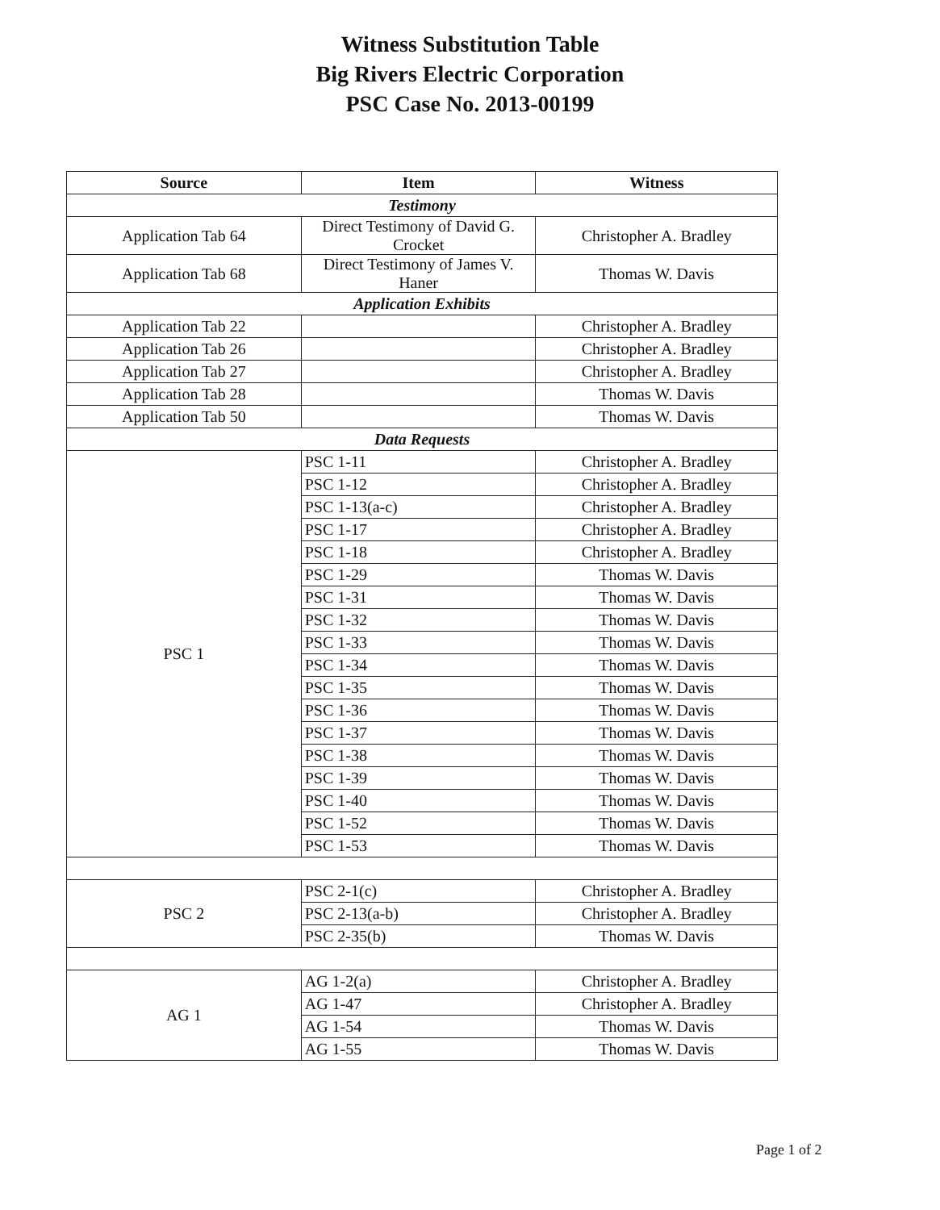Witness Substitution Table
Big Rivers Electric Corporation
PSC Case No. 2013-00199
| Source | Item | Witness |
| --- | --- | --- |
| Testimony | | |
| Application Tab 64 | Direct Testimony of David G. Crocket | Christopher A. Bradley |
| Application Tab 68 | Direct Testimony of James V. Haner | Thomas W. Davis |
| Application Exhibits | | |
| Application Tab 22 | | Christopher A. Bradley |
| Application Tab 26 | | Christopher A. Bradley |
| Application Tab 27 | | Christopher A. Bradley |
| Application Tab 28 | | Thomas W. Davis |
| Application Tab 50 | | Thomas W. Davis |
| Data Requests | | |
| PSC 1 | PSC 1-11 | Christopher A. Bradley |
| | PSC 1-12 | Christopher A. Bradley |
| | PSC 1-13(a-c) | Christopher A. Bradley |
| | PSC 1-17 | Christopher A. Bradley |
| | PSC 1-18 | Christopher A. Bradley |
| | PSC 1-29 | Thomas W. Davis |
| | PSC 1-31 | Thomas W. Davis |
| | PSC 1-32 | Thomas W. Davis |
| | PSC 1-33 | Thomas W. Davis |
| | PSC 1-34 | Thomas W. Davis |
| | PSC 1-35 | Thomas W. Davis |
| | PSC 1-36 | Thomas W. Davis |
| | PSC 1-37 | Thomas W. Davis |
| | PSC 1-38 | Thomas W. Davis |
| | PSC 1-39 | Thomas W. Davis |
| | PSC 1-40 | Thomas W. Davis |
| | PSC 1-52 | Thomas W. Davis |
| | PSC 1-53 | Thomas W. Davis |
| PSC 2 | PSC 2-1(c) | Christopher A. Bradley |
| | PSC 2-13(a-b) | Christopher A. Bradley |
| | PSC 2-35(b) | Thomas W. Davis |
| AG 1 | AG 1-2(a) | Christopher A. Bradley |
| | AG 1-47 | Christopher A. Bradley |
| | AG 1-54 | Thomas W. Davis |
| | AG 1-55 | Thomas W. Davis |
Page 1 of 2